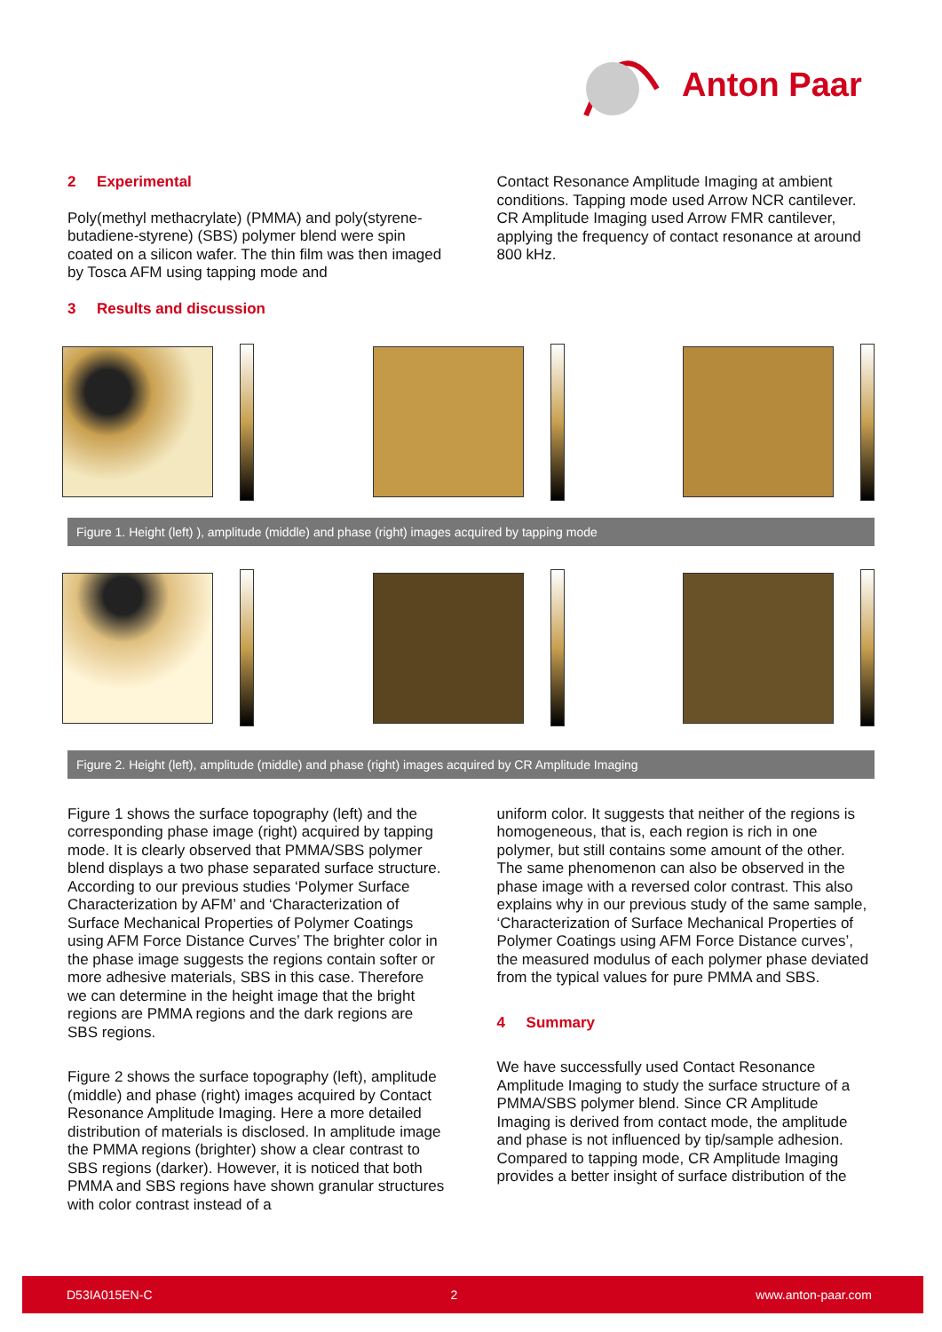Anton Paar
2 Experimental
Poly(methyl methacrylate) (PMMA) and poly(styrene-butadiene-styrene) (SBS) polymer blend were spin coated on a silicon wafer. The thin film was then imaged by Tosca AFM using tapping mode and
Contact Resonance Amplitude Imaging at ambient conditions. Tapping mode used Arrow NCR cantilever. CR Amplitude Imaging used Arrow FMR cantilever, applying the frequency of contact resonance at around 800 kHz.
3 Results and discussion
Figure 1. Height (left) ), amplitude (middle) and phase (right) images acquired by tapping mode
Figure 2. Height (left), amplitude (middle) and phase (right) images acquired by CR Amplitude Imaging
Figure 1 shows the surface topography (left) and the corresponding phase image (right) acquired by tapping mode. It is clearly observed that PMMA/SBS polymer blend displays a two phase separated surface structure. According to our previous studies ‘Polymer Surface Characterization by AFM’ and ‘Characterization of Surface Mechanical Properties of Polymer Coatings using AFM Force Distance Curves’ The brighter color in the phase image suggests the regions contain softer or more adhesive materials, SBS in this case. Therefore we can determine in the height image that the bright regions are PMMA regions and the dark regions are SBS regions.
Figure 2 shows the surface topography (left), amplitude (middle) and phase (right) images acquired by Contact Resonance Amplitude Imaging. Here a more detailed distribution of materials is disclosed. In amplitude image the PMMA regions (brighter) show a clear contrast to SBS regions (darker). However, it is noticed that both PMMA and SBS regions have shown granular structures with color contrast instead of a
uniform color. It suggests that neither of the regions is homogeneous, that is, each region is rich in one polymer, but still contains some amount of the other. The same phenomenon can also be observed in the phase image with a reversed color contrast. This also explains why in our previous study of the same sample, ‘Characterization of Surface Mechanical Properties of Polymer Coatings using AFM Force Distance curves’, the measured modulus of each polymer phase deviated from the typical values for pure PMMA and SBS.
4 Summary
We have successfully used Contact Resonance Amplitude Imaging to study the surface structure of a PMMA/SBS polymer blend. Since CR Amplitude Imaging is derived from contact mode, the amplitude and phase is not influenced by tip/sample adhesion. Compared to tapping mode, CR Amplitude Imaging provides a better insight of surface distribution of the
D53IA015EN-C 2 www.anton-paar.com